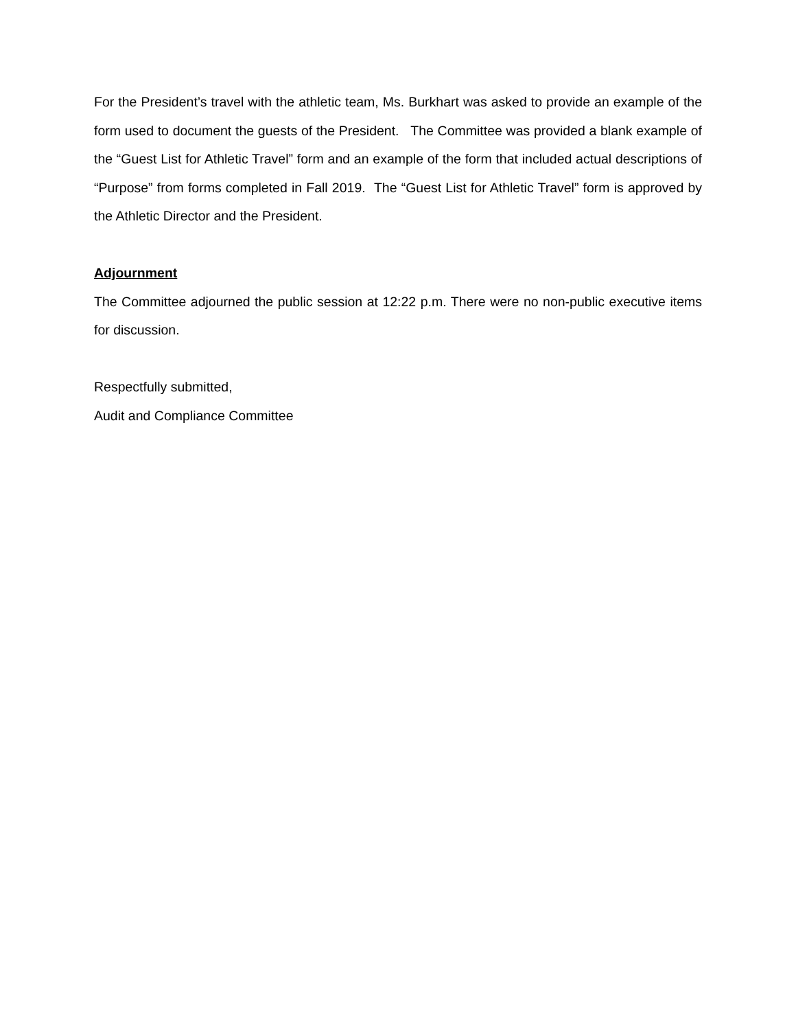For the President’s travel with the athletic team, Ms. Burkhart was asked to provide an example of the form used to document the guests of the President. The Committee was provided a blank example of the “Guest List for Athletic Travel” form and an example of the form that included actual descriptions of “Purpose” from forms completed in Fall 2019. The “Guest List for Athletic Travel” form is approved by the Athletic Director and the President.
Adjournment
The Committee adjourned the public session at 12:22 p.m. There were no non-public executive items for discussion.
Respectfully submitted,
Audit and Compliance Committee